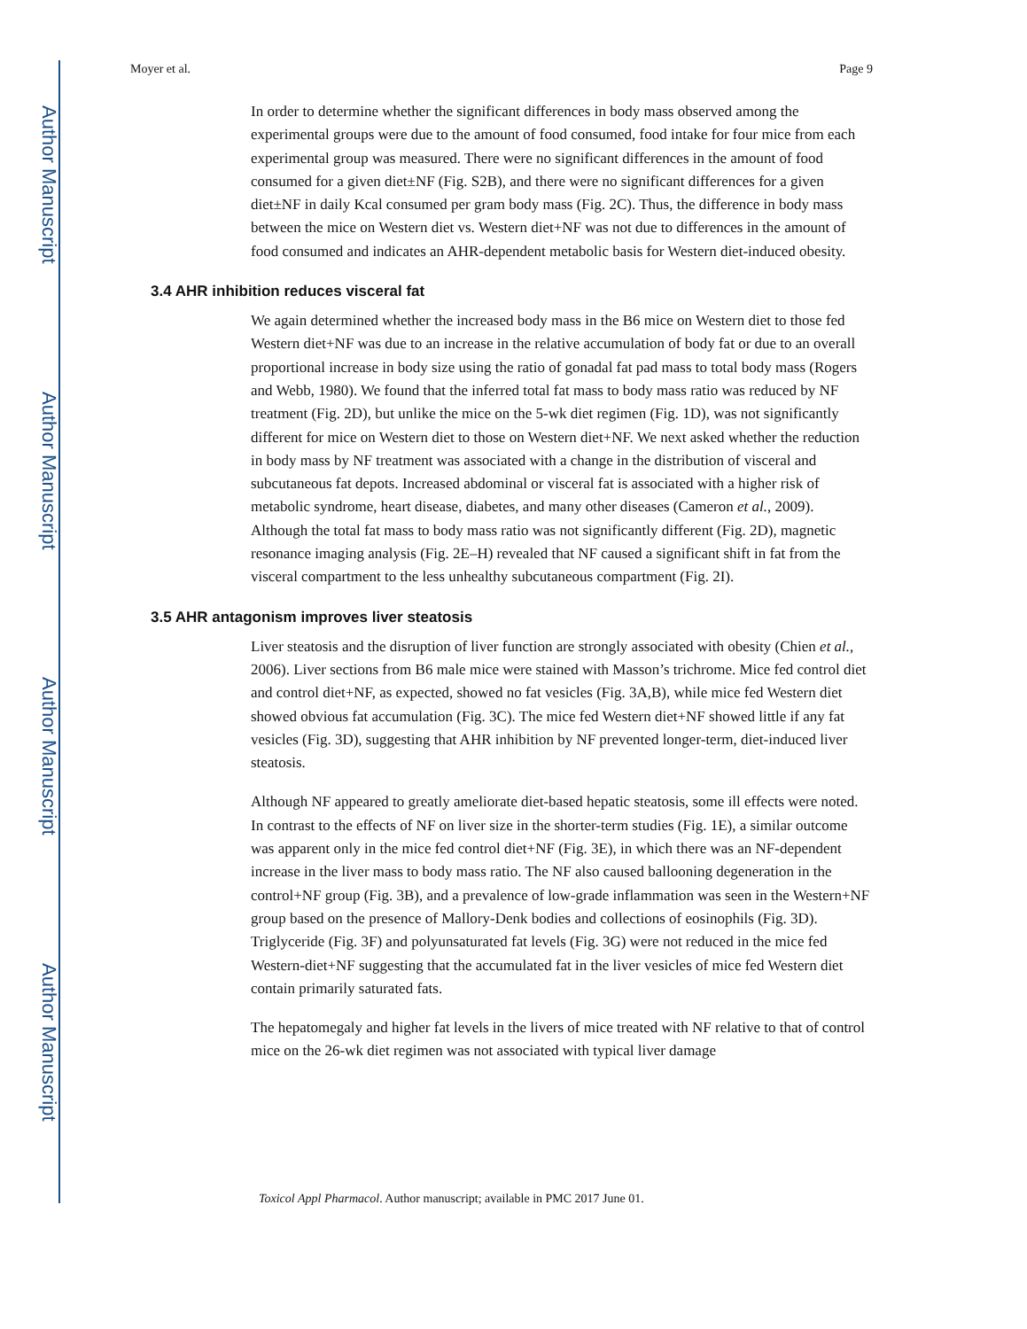Author Manuscript
Author Manuscript
Author Manuscript
Author Manuscript
Moyer et al. Page 9
In order to determine whether the significant differences in body mass observed among the experimental groups were due to the amount of food consumed, food intake for four mice from each experimental group was measured. There were no significant differences in the amount of food consumed for a given diet±NF (Fig. S2B), and there were no significant differences for a given diet±NF in daily Kcal consumed per gram body mass (Fig. 2C). Thus, the difference in body mass between the mice on Western diet vs. Western diet+NF was not due to differences in the amount of food consumed and indicates an AHR-dependent metabolic basis for Western diet-induced obesity.
3.4 AHR inhibition reduces visceral fat
We again determined whether the increased body mass in the B6 mice on Western diet to those fed Western diet+NF was due to an increase in the relative accumulation of body fat or due to an overall proportional increase in body size using the ratio of gonadal fat pad mass to total body mass (Rogers and Webb, 1980). We found that the inferred total fat mass to body mass ratio was reduced by NF treatment (Fig. 2D), but unlike the mice on the 5-wk diet regimen (Fig. 1D), was not significantly different for mice on Western diet to those on Western diet+NF. We next asked whether the reduction in body mass by NF treatment was associated with a change in the distribution of visceral and subcutaneous fat depots. Increased abdominal or visceral fat is associated with a higher risk of metabolic syndrome, heart disease, diabetes, and many other diseases (Cameron et al., 2009). Although the total fat mass to body mass ratio was not significantly different (Fig. 2D), magnetic resonance imaging analysis (Fig. 2E–H) revealed that NF caused a significant shift in fat from the visceral compartment to the less unhealthy subcutaneous compartment (Fig. 2I).
3.5 AHR antagonism improves liver steatosis
Liver steatosis and the disruption of liver function are strongly associated with obesity (Chien et al., 2006). Liver sections from B6 male mice were stained with Masson’s trichrome. Mice fed control diet and control diet+NF, as expected, showed no fat vesicles (Fig. 3A,B), while mice fed Western diet showed obvious fat accumulation (Fig. 3C). The mice fed Western diet+NF showed little if any fat vesicles (Fig. 3D), suggesting that AHR inhibition by NF prevented longer-term, diet-induced liver steatosis.
Although NF appeared to greatly ameliorate diet-based hepatic steatosis, some ill effects were noted. In contrast to the effects of NF on liver size in the shorter-term studies (Fig. 1E), a similar outcome was apparent only in the mice fed control diet+NF (Fig. 3E), in which there was an NF-dependent increase in the liver mass to body mass ratio. The NF also caused ballooning degeneration in the control+NF group (Fig. 3B), and a prevalence of low-grade inflammation was seen in the Western+NF group based on the presence of Mallory-Denk bodies and collections of eosinophils (Fig. 3D). Triglyceride (Fig. 3F) and polyunsaturated fat levels (Fig. 3G) were not reduced in the mice fed Western-diet+NF suggesting that the accumulated fat in the liver vesicles of mice fed Western diet contain primarily saturated fats.
The hepatomegaly and higher fat levels in the livers of mice treated with NF relative to that of control mice on the 26-wk diet regimen was not associated with typical liver damage
Toxicol Appl Pharmacol. Author manuscript; available in PMC 2017 June 01.